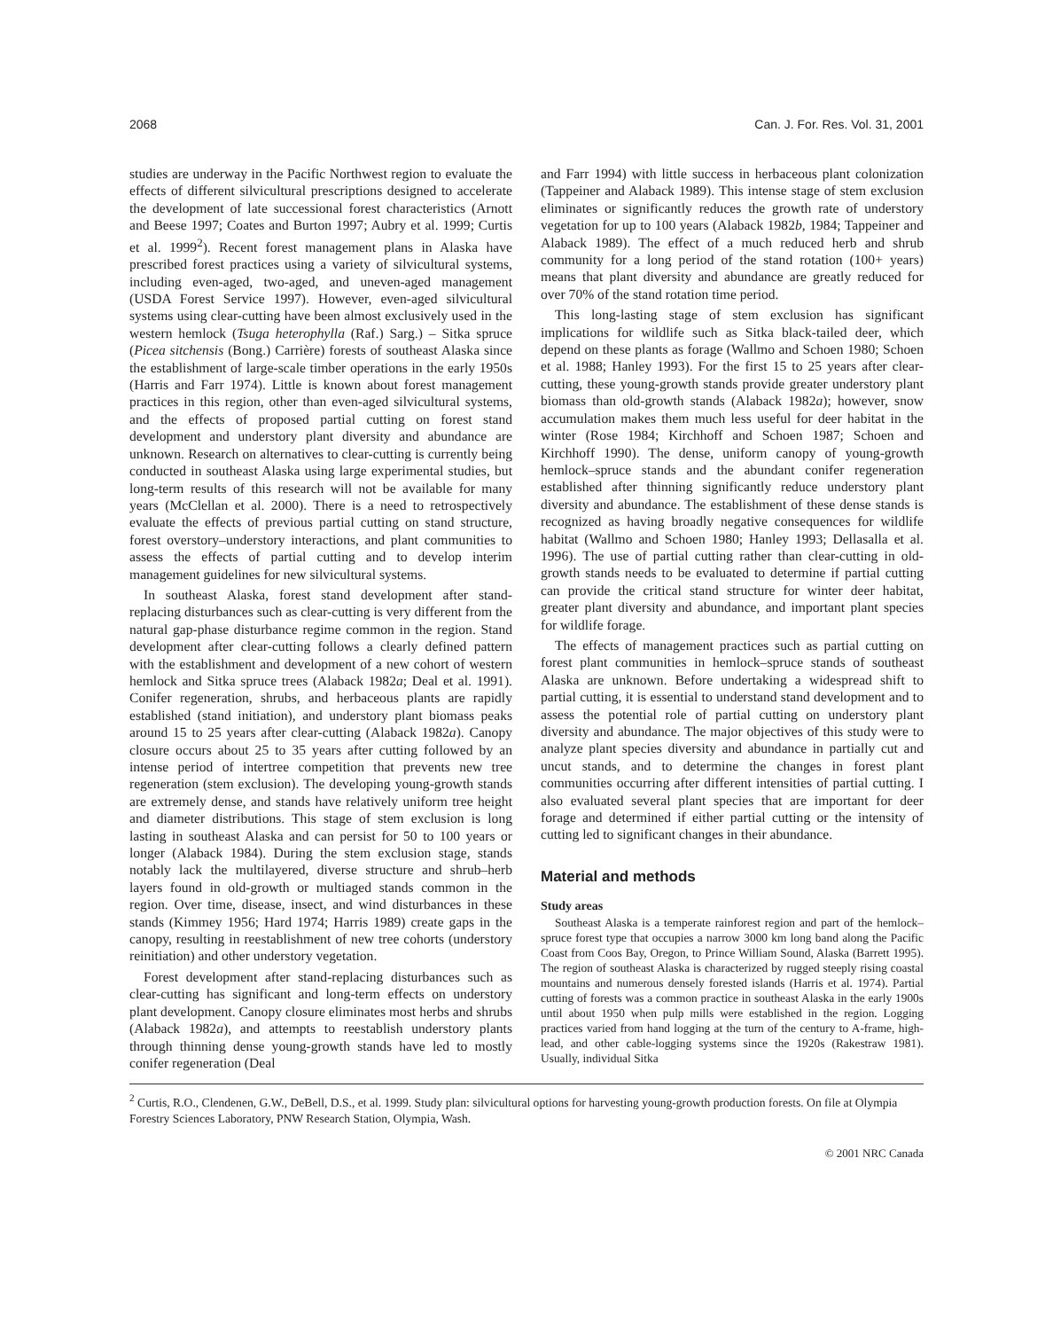2068 Can. J. For. Res. Vol. 31, 2001
studies are underway in the Pacific Northwest region to evaluate the effects of different silvicultural prescriptions designed to accelerate the development of late successional forest characteristics (Arnott and Beese 1997; Coates and Burton 1997; Aubry et al. 1999; Curtis et al. 1999<sup>2</sup>). Recent forest management plans in Alaska have prescribed forest practices using a variety of silvicultural systems, including even-aged, two-aged, and uneven-aged management (USDA Forest Service 1997). However, even-aged silvicultural systems using clear-cutting have been almost exclusively used in the western hemlock (Tsuga heterophylla (Raf.) Sarg.) – Sitka spruce (Picea sitchensis (Bong.) Carrière) forests of southeast Alaska since the establishment of large-scale timber operations in the early 1950s (Harris and Farr 1974). Little is known about forest management practices in this region, other than even-aged silvicultural systems, and the effects of proposed partial cutting on forest stand development and understory plant diversity and abundance are unknown. Research on alternatives to clear-cutting is currently being conducted in southeast Alaska using large experimental studies, but long-term results of this research will not be available for many years (McClellan et al. 2000). There is a need to retrospectively evaluate the effects of previous partial cutting on stand structure, forest overstory–understory interactions, and plant communities to assess the effects of partial cutting and to develop interim management guidelines for new silvicultural systems.
In southeast Alaska, forest stand development after stand-replacing disturbances such as clear-cutting is very different from the natural gap-phase disturbance regime common in the region. Stand development after clear-cutting follows a clearly defined pattern with the establishment and development of a new cohort of western hemlock and Sitka spruce trees (Alaback 1982a; Deal et al. 1991). Conifer regeneration, shrubs, and herbaceous plants are rapidly established (stand initiation), and understory plant biomass peaks around 15 to 25 years after clear-cutting (Alaback 1982a). Canopy closure occurs about 25 to 35 years after cutting followed by an intense period of intertree competition that prevents new tree regeneration (stem exclusion). The developing young-growth stands are extremely dense, and stands have relatively uniform tree height and diameter distributions. This stage of stem exclusion is long lasting in southeast Alaska and can persist for 50 to 100 years or longer (Alaback 1984). During the stem exclusion stage, stands notably lack the multilayered, diverse structure and shrub–herb layers found in old-growth or multiaged stands common in the region. Over time, disease, insect, and wind disturbances in these stands (Kimmey 1956; Hard 1974; Harris 1989) create gaps in the canopy, resulting in reestablishment of new tree cohorts (understory reinitiation) and other understory vegetation.
Forest development after stand-replacing disturbances such as clear-cutting has significant and long-term effects on understory plant development. Canopy closure eliminates most herbs and shrubs (Alaback 1982a), and attempts to reestablish understory plants through thinning dense young-growth stands have led to mostly conifer regeneration (Deal
and Farr 1994) with little success in herbaceous plant colonization (Tappeiner and Alaback 1989). This intense stage of stem exclusion eliminates or significantly reduces the growth rate of understory vegetation for up to 100 years (Alaback 1982b, 1984; Tappeiner and Alaback 1989). The effect of a much reduced herb and shrub community for a long period of the stand rotation (100+ years) means that plant diversity and abundance are greatly reduced for over 70% of the stand rotation time period.
This long-lasting stage of stem exclusion has significant implications for wildlife such as Sitka black-tailed deer, which depend on these plants as forage (Wallmo and Schoen 1980; Schoen et al. 1988; Hanley 1993). For the first 15 to 25 years after clear-cutting, these young-growth stands provide greater understory plant biomass than old-growth stands (Alaback 1982a); however, snow accumulation makes them much less useful for deer habitat in the winter (Rose 1984; Kirchhoff and Schoen 1987; Schoen and Kirchhoff 1990). The dense, uniform canopy of young-growth hemlock–spruce stands and the abundant conifer regeneration established after thinning significantly reduce understory plant diversity and abundance. The establishment of these dense stands is recognized as having broadly negative consequences for wildlife habitat (Wallmo and Schoen 1980; Hanley 1993; Dellasalla et al. 1996). The use of partial cutting rather than clear-cutting in old-growth stands needs to be evaluated to determine if partial cutting can provide the critical stand structure for winter deer habitat, greater plant diversity and abundance, and important plant species for wildlife forage.
The effects of management practices such as partial cutting on forest plant communities in hemlock–spruce stands of southeast Alaska are unknown. Before undertaking a widespread shift to partial cutting, it is essential to understand stand development and to assess the potential role of partial cutting on understory plant diversity and abundance. The major objectives of this study were to analyze plant species diversity and abundance in partially cut and uncut stands, and to determine the changes in forest plant communities occurring after different intensities of partial cutting. I also evaluated several plant species that are important for deer forage and determined if either partial cutting or the intensity of cutting led to significant changes in their abundance.
Material and methods
Study areas
Southeast Alaska is a temperate rainforest region and part of the hemlock–spruce forest type that occupies a narrow 3000 km long band along the Pacific Coast from Coos Bay, Oregon, to Prince William Sound, Alaska (Barrett 1995). The region of southeast Alaska is characterized by rugged steeply rising coastal mountains and numerous densely forested islands (Harris et al. 1974). Partial cutting of forests was a common practice in southeast Alaska in the early 1900s until about 1950 when pulp mills were established in the region. Logging practices varied from hand logging at the turn of the century to A-frame, high-lead, and other cable-logging systems since the 1920s (Rakestraw 1981). Usually, individual Sitka
<sup>2</sup> Curtis, R.O., Clendenen, G.W., DeBell, D.S., et al. 1999. Study plan: silvicultural options for harvesting young-growth production forests. On file at Olympia Forestry Sciences Laboratory, PNW Research Station, Olympia, Wash.
© 2001 NRC Canada